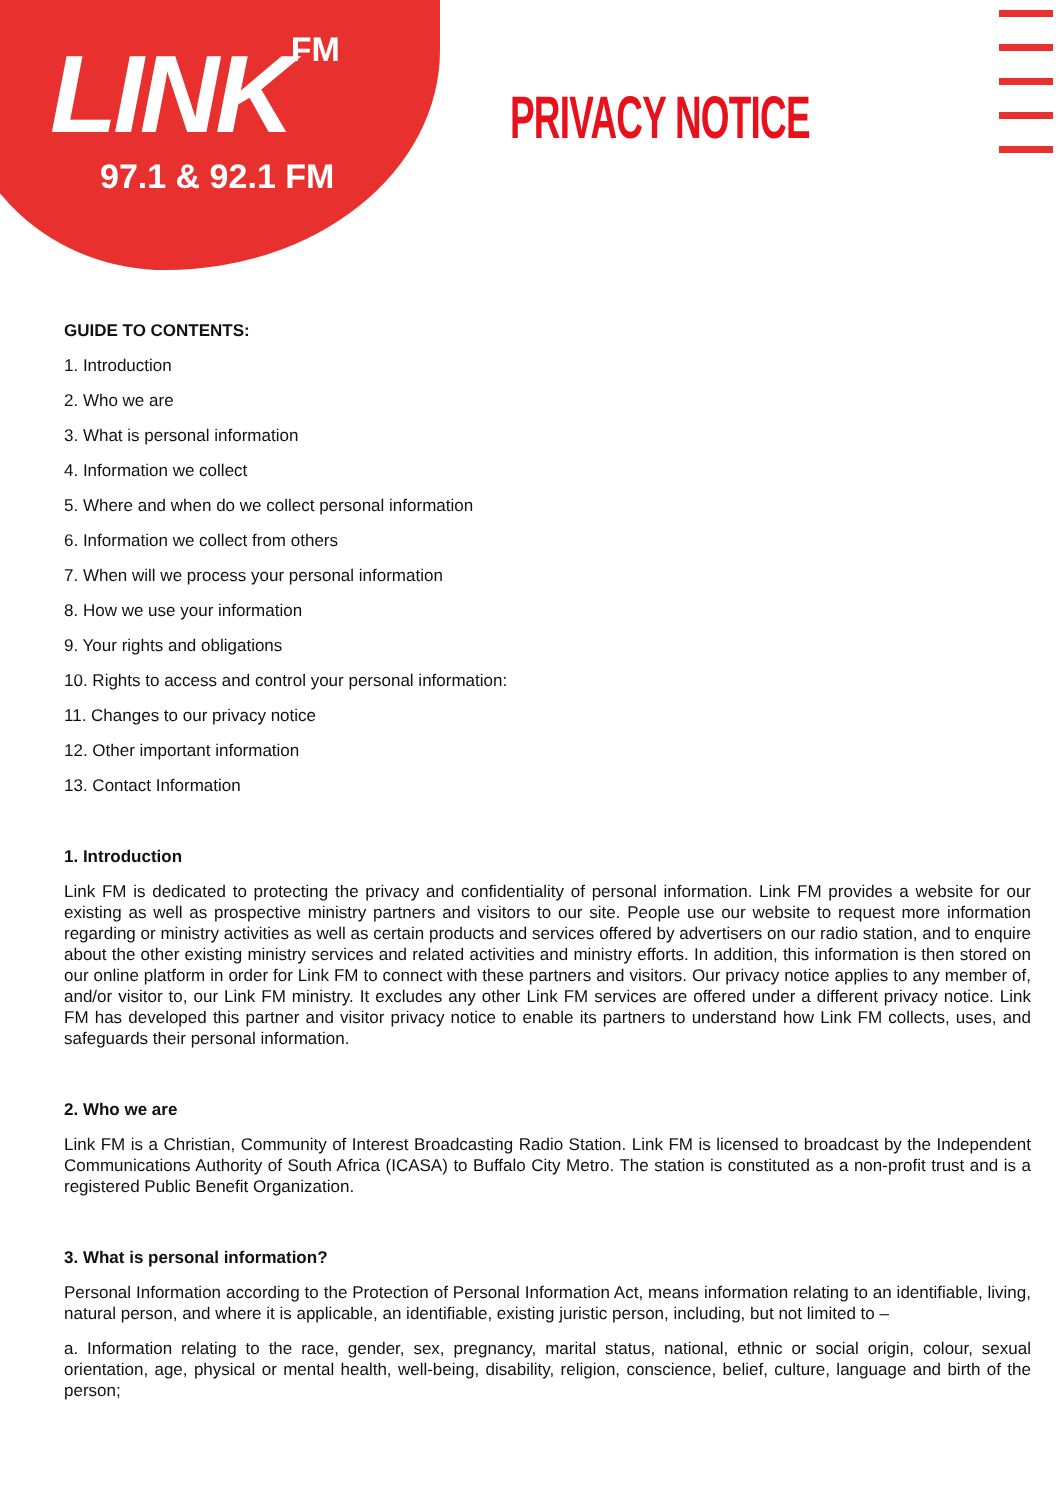LINK FM
97.1 & 92.1 FM
PRIVACY NOTICE
GUIDE TO CONTENTS:
1. Introduction
2. Who we are
3. What is personal information
4. Information we collect
5. Where and when do we collect personal information
6. Information we collect from others
7. When will we process your personal information
8. How we use your information
9. Your rights and obligations
10. Rights to access and control your personal information:
11. Changes to our privacy notice
12. Other important information
13. Contact Information
1. Introduction
Link FM is dedicated to protecting the privacy and confidentiality of personal information. Link FM provides a website for our existing as well as prospective ministry partners and visitors to our site. People use our website to request more information regarding or ministry activities as well as certain products and services offered by advertisers on our radio station, and to enquire about the other existing ministry services and related activities and ministry efforts. In addition, this information is then stored on our online platform in order for Link FM to connect with these partners and visitors. Our privacy notice applies to any member of, and/or visitor to, our Link FM ministry. It excludes any other Link FM services are offered under a different privacy notice. Link FM has developed this partner and visitor privacy notice to enable its partners to understand how Link FM collects, uses, and safeguards their personal information.
2. Who we are
Link FM is a Christian, Community of Interest Broadcasting Radio Station. Link FM is licensed to broadcast by the Independent Communications Authority of South Africa (ICASA) to Buffalo City Metro. The station is constituted as a non-profit trust and is a registered Public Benefit Organization.
3. What is personal information?
Personal Information according to the Protection of Personal Information Act, means information relating to an identifiable, living, natural person, and where it is applicable, an identifiable, existing juristic person, including, but not limited to –
a. Information relating to the race, gender, sex, pregnancy, marital status, national, ethnic or social origin, colour, sexual orientation, age, physical or mental health, well-being, disability, religion, conscience, belief, culture, language and birth of the person;